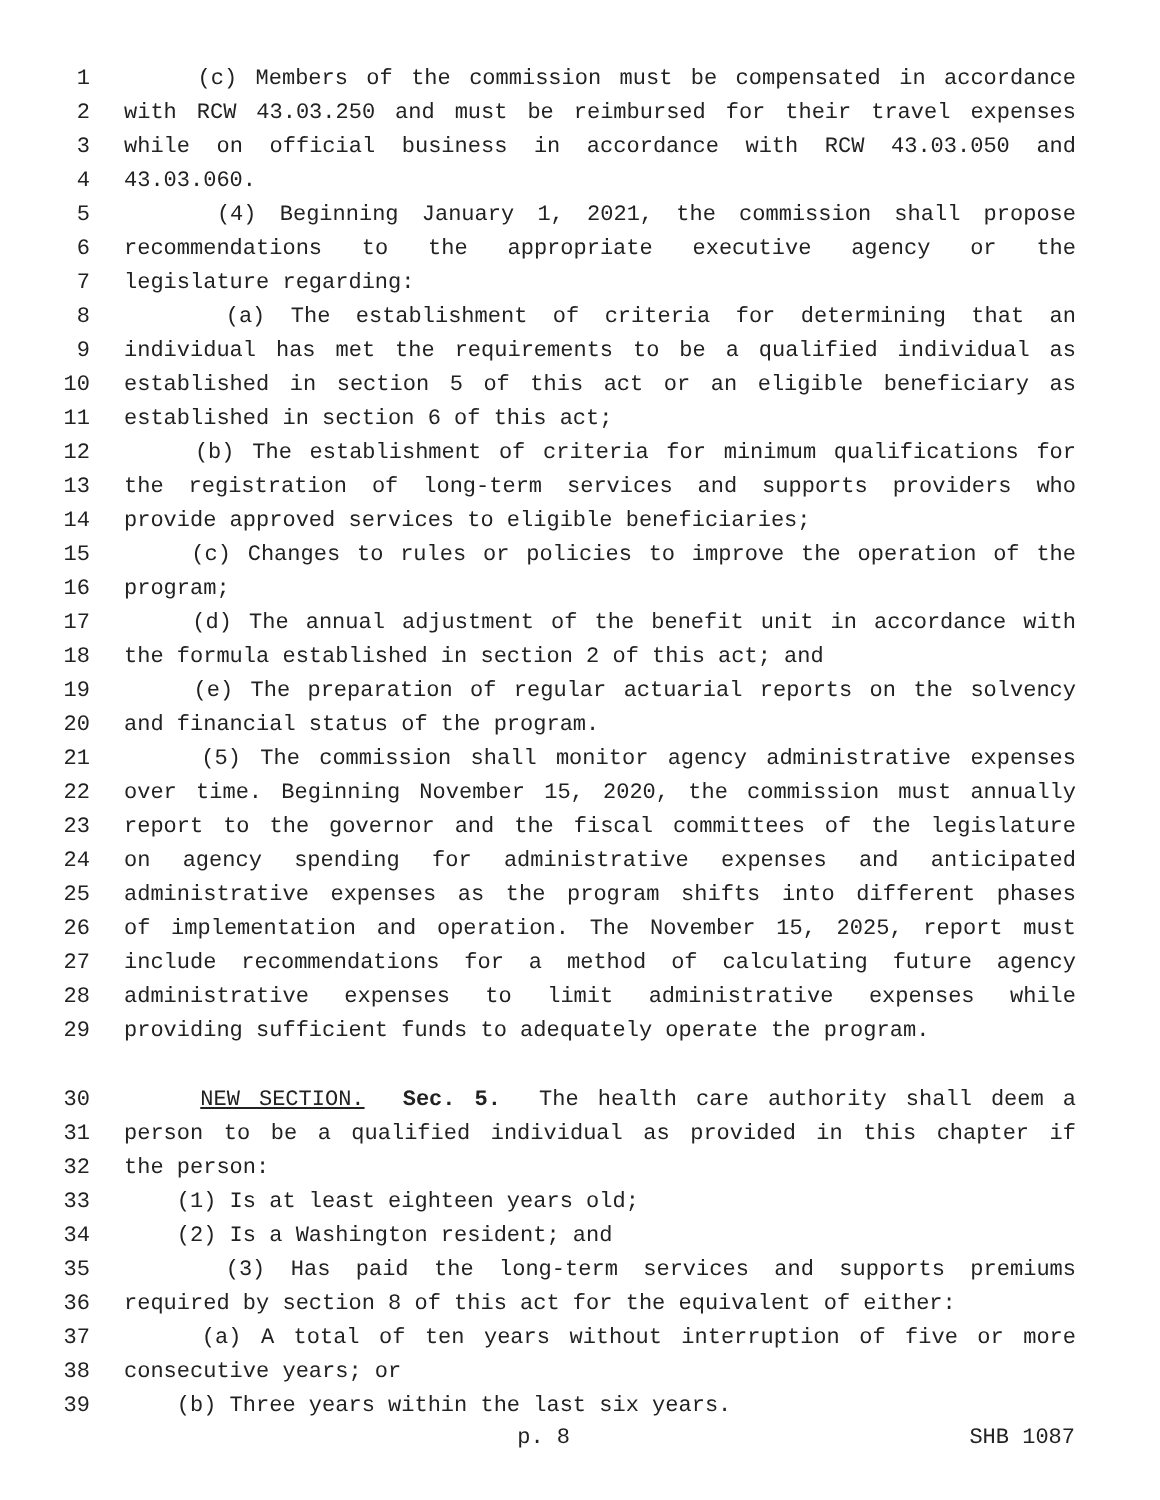1 (c) Members of the commission must be compensated in accordance
2 with RCW 43.03.250 and must be reimbursed for their travel expenses
3 while on official business in accordance with RCW 43.03.050 and
4 43.03.060.
5 (4) Beginning January 1, 2021, the commission shall propose
6 recommendations to the appropriate executive agency or the
7 legislature regarding:
8 (a) The establishment of criteria for determining that an
9 individual has met the requirements to be a qualified individual as
10 established in section 5 of this act or an eligible beneficiary as
11 established in section 6 of this act;
12 (b) The establishment of criteria for minimum qualifications for
13 the registration of long-term services and supports providers who
14 provide approved services to eligible beneficiaries;
15 (c) Changes to rules or policies to improve the operation of the
16 program;
17 (d) The annual adjustment of the benefit unit in accordance with
18 the formula established in section 2 of this act; and
19 (e) The preparation of regular actuarial reports on the solvency
20 and financial status of the program.
21 (5) The commission shall monitor agency administrative expenses
22 over time. Beginning November 15, 2020, the commission must annually
23 report to the governor and the fiscal committees of the legislature
24 on agency spending for administrative expenses and anticipated
25 administrative expenses as the program shifts into different phases
26 of implementation and operation. The November 15, 2025, report must
27 include recommendations for a method of calculating future agency
28 administrative expenses to limit administrative expenses while
29 providing sufficient funds to adequately operate the program.
30 NEW SECTION. Sec. 5. The health care authority shall deem a
31 person to be a qualified individual as provided in this chapter if
32 the person:
33 (1) Is at least eighteen years old;
34 (2) Is a Washington resident; and
35 (3) Has paid the long-term services and supports premiums
36 required by section 8 of this act for the equivalent of either:
37 (a) A total of ten years without interruption of five or more
38 consecutive years; or
39 (b) Three years within the last six years.
p. 8 SHB 1087